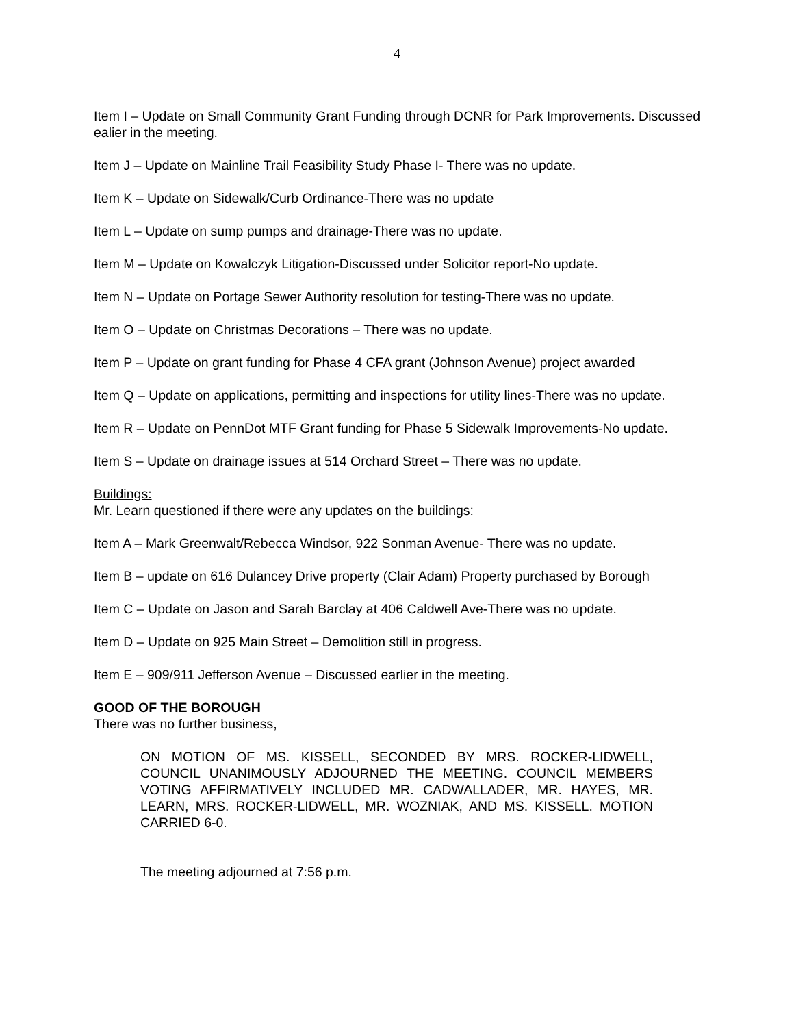4
Item I – Update on Small Community Grant Funding through DCNR for Park Improvements. Discussed ealier in the meeting.
Item J – Update on Mainline Trail Feasibility Study Phase I- There was no update.
Item K – Update on Sidewalk/Curb Ordinance-There was no update
Item L – Update on sump pumps and drainage-There was no update.
Item M – Update on Kowalczyk Litigation-Discussed under Solicitor report-No update.
Item N – Update on Portage Sewer Authority resolution for testing-There was no update.
Item O – Update on Christmas Decorations – There was no update.
Item P – Update on grant funding for Phase 4 CFA grant (Johnson Avenue) project awarded
Item Q – Update on applications, permitting and inspections for utility lines-There was no update.
Item R – Update on PennDot MTF Grant funding for Phase 5 Sidewalk Improvements-No update.
Item S – Update on drainage issues at 514 Orchard Street – There was no update.
Buildings:
Mr. Learn questioned if there were any updates on the buildings:
Item A – Mark Greenwalt/Rebecca Windsor, 922 Sonman Avenue- There was no update.
Item B – update on 616 Dulancey Drive property (Clair Adam) Property purchased by Borough
Item C – Update on Jason and Sarah Barclay at 406 Caldwell Ave-There was no update.
Item D – Update on 925 Main Street – Demolition still in progress.
Item E – 909/911 Jefferson Avenue – Discussed earlier in the meeting.
GOOD OF THE BOROUGH
There was no further business,
ON MOTION OF MS. KISSELL, SECONDED BY MRS. ROCKER-LIDWELL, COUNCIL UNANIMOUSLY ADJOURNED THE MEETING. COUNCIL MEMBERS VOTING AFFIRMATIVELY INCLUDED MR. CADWALLADER, MR. HAYES, MR. LEARN, MRS. ROCKER-LIDWELL, MR. WOZNIAK, AND MS. KISSELL. MOTION CARRIED 6-0.
The meeting adjourned at 7:56 p.m.